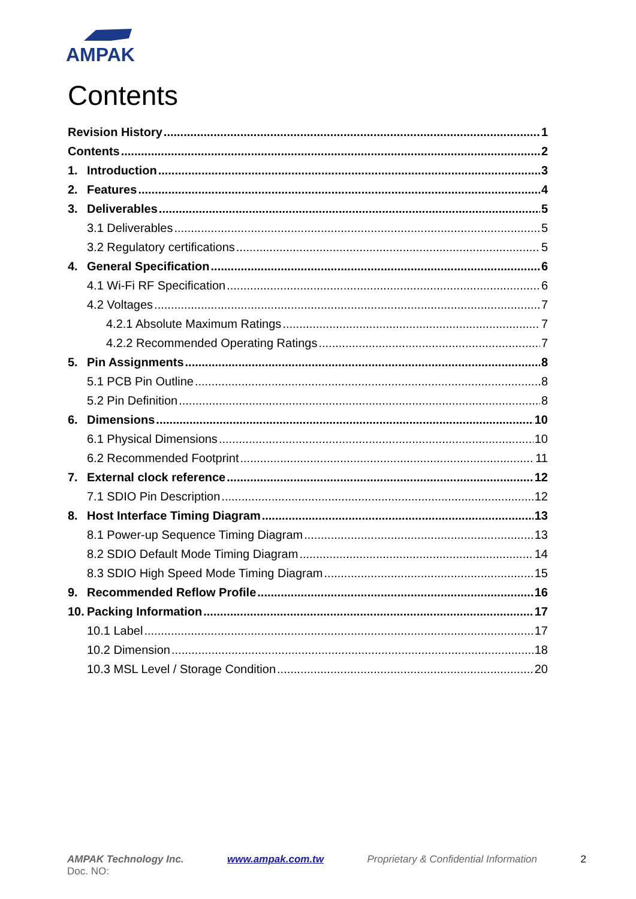AMPAK
Contents
Revision History 1
Contents 2
1. Introduction 3
2. Features 4
3. Deliverables 5
3.1 Deliverables 5
3.2 Regulatory certifications 5
4. General Specification 6
4.1 Wi-Fi RF Specification 6
4.2 Voltages 7
4.2.1 Absolute Maximum Ratings 7
4.2.2 Recommended Operating Ratings 7
5. Pin Assignments 8
5.1 PCB Pin Outline 8
5.2 Pin Definition 8
6. Dimensions 10
6.1 Physical Dimensions 10
6.2 Recommended Footprint 11
7. External clock reference 12
7.1 SDIO Pin Description 12
8. Host Interface Timing Diagram 13
8.1 Power-up Sequence Timing Diagram 13
8.2 SDIO Default Mode Timing Diagram 14
8.3 SDIO High Speed Mode Timing Diagram 15
9. Recommended Reflow Profile 16
10. Packing Information 17
10.1 Label 17
10.2 Dimension 18
10.3 MSL Level / Storage Condition 20
AMPAK Technology Inc. www.ampak.com.tw Proprietary & Confidential Information 2
Doc. NO: